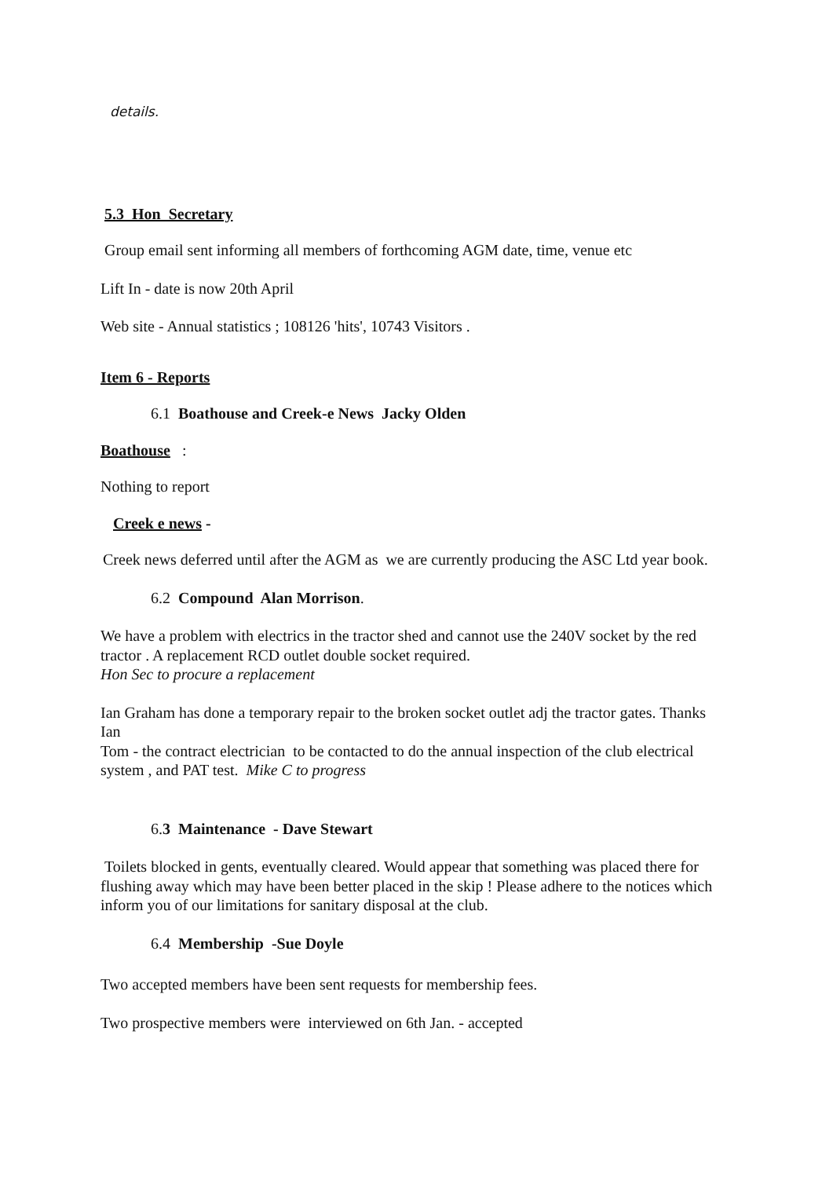details.
5.3 Hon Secretary
Group email sent informing all members of forthcoming AGM date, time, venue etc
Lift In - date is now 20th April
Web site - Annual statistics ; 108126 'hits', 10743 Visitors .
Item 6 - Reports
6.1 Boathouse and Creek-e News Jacky Olden
Boathouse :
Nothing to report
Creek e news -
Creek news deferred until after the AGM as we are currently producing the ASC Ltd year book.
6.2 Compound Alan Morrison.
We have a problem with electrics in the tractor shed and cannot use the 240V socket by the red tractor . A replacement RCD outlet double socket required.
Hon Sec to procure a replacement
Ian Graham has done a temporary repair to the broken socket outlet adj the tractor gates. Thanks Ian
Tom - the contract electrician to be contacted to do the annual inspection of the club electrical system , and PAT test. Mike C to progress
6.3 Maintenance - Dave Stewart
Toilets blocked in gents, eventually cleared. Would appear that something was placed there for flushing away which may have been better placed in the skip ! Please adhere to the notices which inform you of our limitations for sanitary disposal at the club.
6.4 Membership -Sue Doyle
Two accepted members have been sent requests for membership fees.
Two prospective members were interviewed on 6th Jan. - accepted